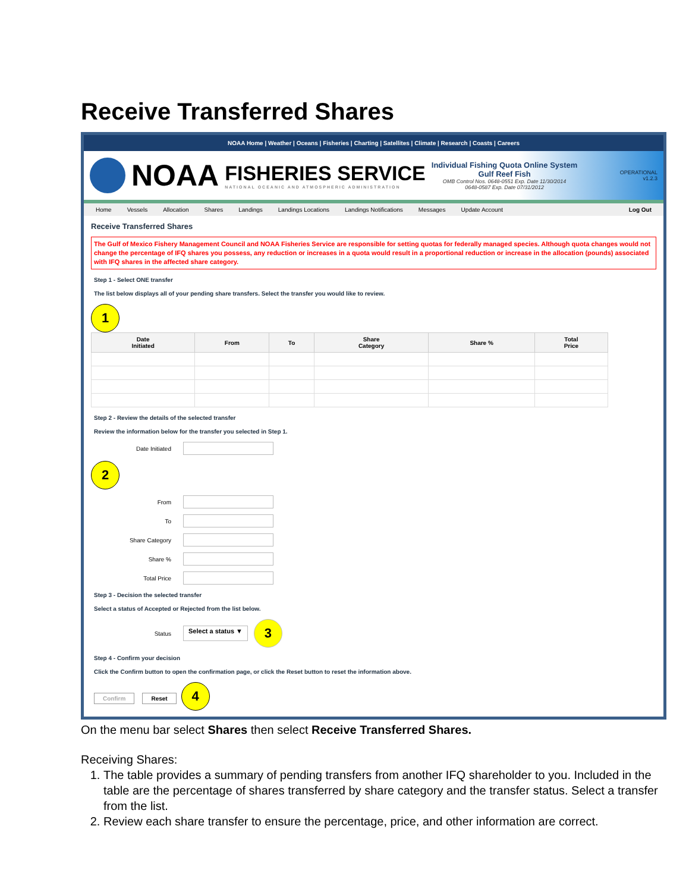Receive Transferred Shares
NOAA Home | Weather | Oceans | Fisheries | Charting | Satellites | Climate | Research | Coasts | Careers
NOAA
FISHERIES SERVICE
NATIONAL OCEANIC AND ATMOSPHERIC ADMINISTRATION
Individual Fishing Quota Online System
Gulf Reef Fish
OMB Control Nos. 0648-0551 Exp. Date 11/30/2014
0648-0587 Exp. Date 07/31/2012
OPERATIONAL
v1.2.3
Home Vessels Allocation Shares Landings Landings Locations Landings Notifications Messages Update Account Log Out
Receive Transferred Shares
The Gulf of Mexico Fishery Management Council and NOAA Fisheries Service are responsible for setting quotas for federally managed species. Although quota changes would not change the percentage of IFQ shares you possess, any reduction or increases in a quota would result in a proportional reduction or increase in the allocation (pounds) associated with IFQ shares in the affected share category.
Step 1 - Select ONE transfer
The list below displays all of your pending share transfers. Select the transfer you would like to review.
1
| Date Initiated | From | To | Share Category | Share % | Total Price |
| --- | --- | --- | --- | --- | --- |
Step 2 - Review the details of the selected transfer
Review the information below for the transfer you selected in Step 1.
Date Initiated
2
From
To
Share Category
Share %
Total Price
Step 3 - Decision the selected transfer
Select a status of Accepted or Rejected from the list below.
Status Select a status ▼ 3
Step 4 - Confirm your decision
Click the Confirm button to open the confirmation page, or click the Reset button to reset the information above.
Confirm Reset 4
On the menu bar select Shares then select Receive Transferred Shares.
Receiving Shares:
1. The table provides a summary of pending transfers from another IFQ shareholder to you. Included in the table are the percentage of shares transferred by share category and the transfer status. Select a transfer from the list.
2. Review each share transfer to ensure the percentage, price, and other information are correct.